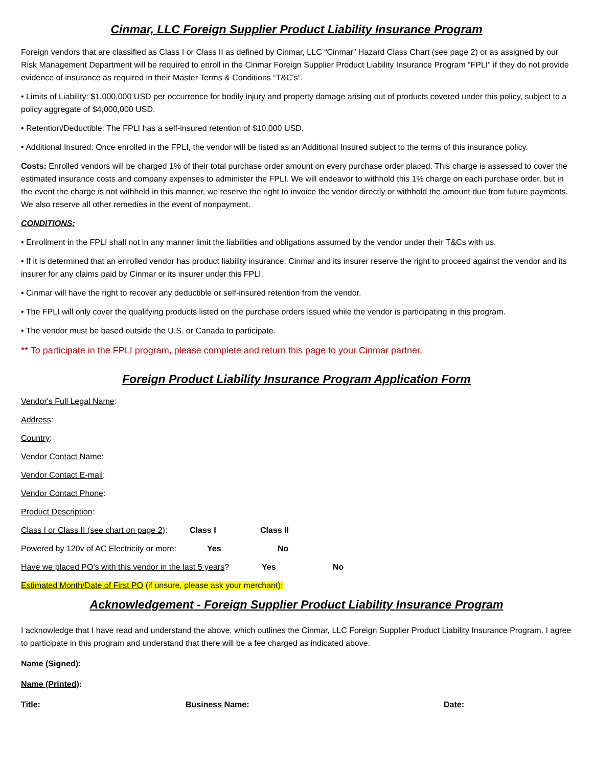Cinmar, LLC Foreign Supplier Product Liability Insurance Program
Foreign vendors that are classified as Class I or Class II as defined by Cinmar, LLC “Cinmar” Hazard Class Chart (see page 2) or as assigned by our Risk Management Department will be required to enroll in the Cinmar Foreign Supplier Product Liability Insurance Program “FPLI” if they do not provide evidence of insurance as required in their Master Terms & Conditions “T&C's”.
• Limits of Liability: $1,000,000 USD per occurrence for bodily injury and property damage arising out of products covered under this policy, subject to a policy aggregate of $4,000,000 USD.
• Retention/Deductible: The FPLI has a self-insured retention of $10,000 USD.
• Additional Insured: Once enrolled in the FPLI, the vendor will be listed as an Additional Insured subject to the terms of this insurance policy.
Costs: Enrolled vendors will be charged 1% of their total purchase order amount on every purchase order placed. This charge is assessed to cover the estimated insurance costs and company expenses to administer the FPLI. We will endeavor to withhold this 1% charge on each purchase order, but in the event the charge is not withheld in this manner, we reserve the right to invoice the vendor directly or withhold the amount due from future payments. We also reserve all other remedies in the event of nonpayment.
CONDITIONS:
• Enrollment in the FPLI shall not in any manner limit the liabilities and obligations assumed by the vendor under their T&Cs with us.
• If it is determined that an enrolled vendor has product liability insurance, Cinmar and its insurer reserve the right to proceed against the vendor and its insurer for any claims paid by Cinmar or its insurer under this FPLI.
• Cinmar will have the right to recover any deductible or self-insured retention from the vendor.
• The FPLI will only cover the qualifying products listed on the purchase orders issued while the vendor is participating in this program.
• The vendor must be based outside the U.S. or Canada to participate.
** To participate in the FPLI program, please complete and return this page to your Cinmar partner.
Foreign Product Liability Insurance Program Application Form
Vendor's Full Legal Name:
Address:
Country:
Vendor Contact Name:
Vendor Contact E-mail:
Vendor Contact Phone:
Product Description:
Class I or Class II (see chart on page 2): Class I Class II
Powered by 120v of AC Electricity or more: Yes No
Have we placed PO’s with this vendor in the last 5 years? Yes No
Estimated Month/Date of First PO (if unsure, please ask your merchant):
Acknowledgement - Foreign Supplier Product Liability Insurance Program
I acknowledge that I have read and understand the above, which outlines the Cinmar, LLC Foreign Supplier Product Liability Insurance Program. I agree to participate in this program and understand that there will be a fee charged as indicated above.
Name (Signed):
Name (Printed):
Title: Business Name: Date: